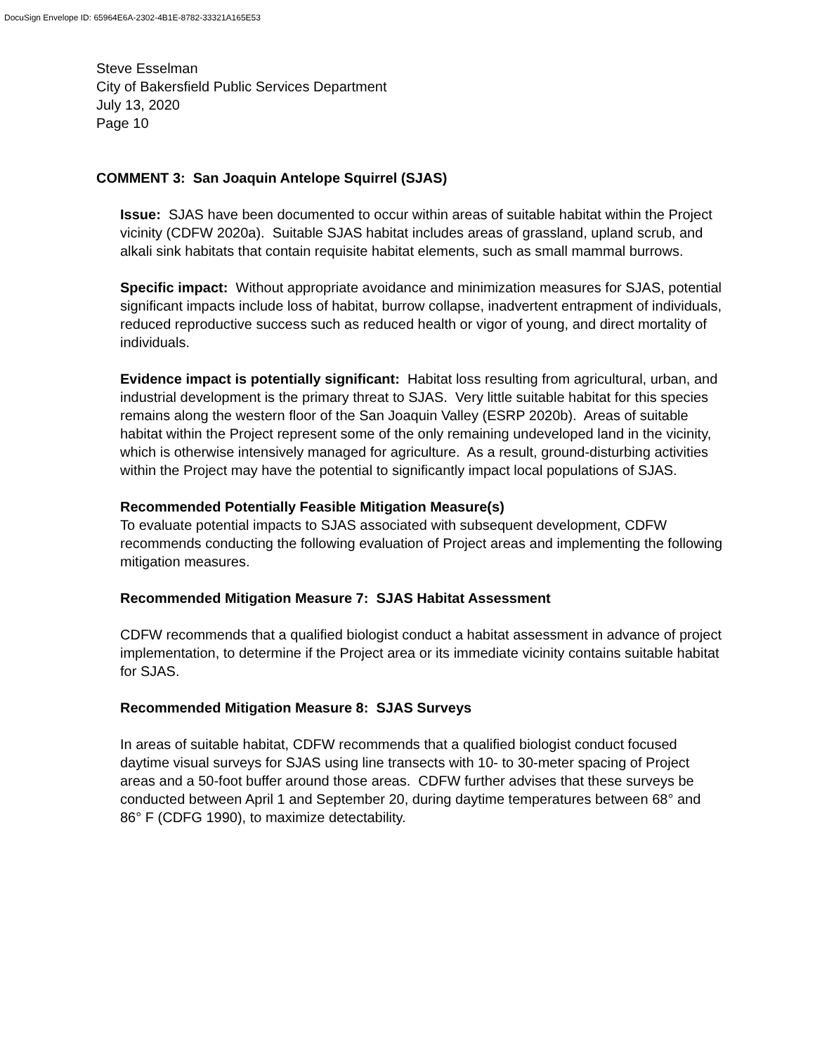DocuSign Envelope ID: 65964E6A-2302-4B1E-8782-33321A165E53
Steve Esselman
City of Bakersfield Public Services Department
July 13, 2020
Page 10
COMMENT 3: San Joaquin Antelope Squirrel (SJAS)
Issue: SJAS have been documented to occur within areas of suitable habitat within the Project vicinity (CDFW 2020a). Suitable SJAS habitat includes areas of grassland, upland scrub, and alkali sink habitats that contain requisite habitat elements, such as small mammal burrows.
Specific impact: Without appropriate avoidance and minimization measures for SJAS, potential significant impacts include loss of habitat, burrow collapse, inadvertent entrapment of individuals, reduced reproductive success such as reduced health or vigor of young, and direct mortality of individuals.
Evidence impact is potentially significant: Habitat loss resulting from agricultural, urban, and industrial development is the primary threat to SJAS. Very little suitable habitat for this species remains along the western floor of the San Joaquin Valley (ESRP 2020b). Areas of suitable habitat within the Project represent some of the only remaining undeveloped land in the vicinity, which is otherwise intensively managed for agriculture. As a result, ground-disturbing activities within the Project may have the potential to significantly impact local populations of SJAS.
Recommended Potentially Feasible Mitigation Measure(s)
To evaluate potential impacts to SJAS associated with subsequent development, CDFW recommends conducting the following evaluation of Project areas and implementing the following mitigation measures.
Recommended Mitigation Measure 7: SJAS Habitat Assessment
CDFW recommends that a qualified biologist conduct a habitat assessment in advance of project implementation, to determine if the Project area or its immediate vicinity contains suitable habitat for SJAS.
Recommended Mitigation Measure 8: SJAS Surveys
In areas of suitable habitat, CDFW recommends that a qualified biologist conduct focused daytime visual surveys for SJAS using line transects with 10- to 30-meter spacing of Project areas and a 50-foot buffer around those areas. CDFW further advises that these surveys be conducted between April 1 and September 20, during daytime temperatures between 68° and 86° F (CDFG 1990), to maximize detectability.